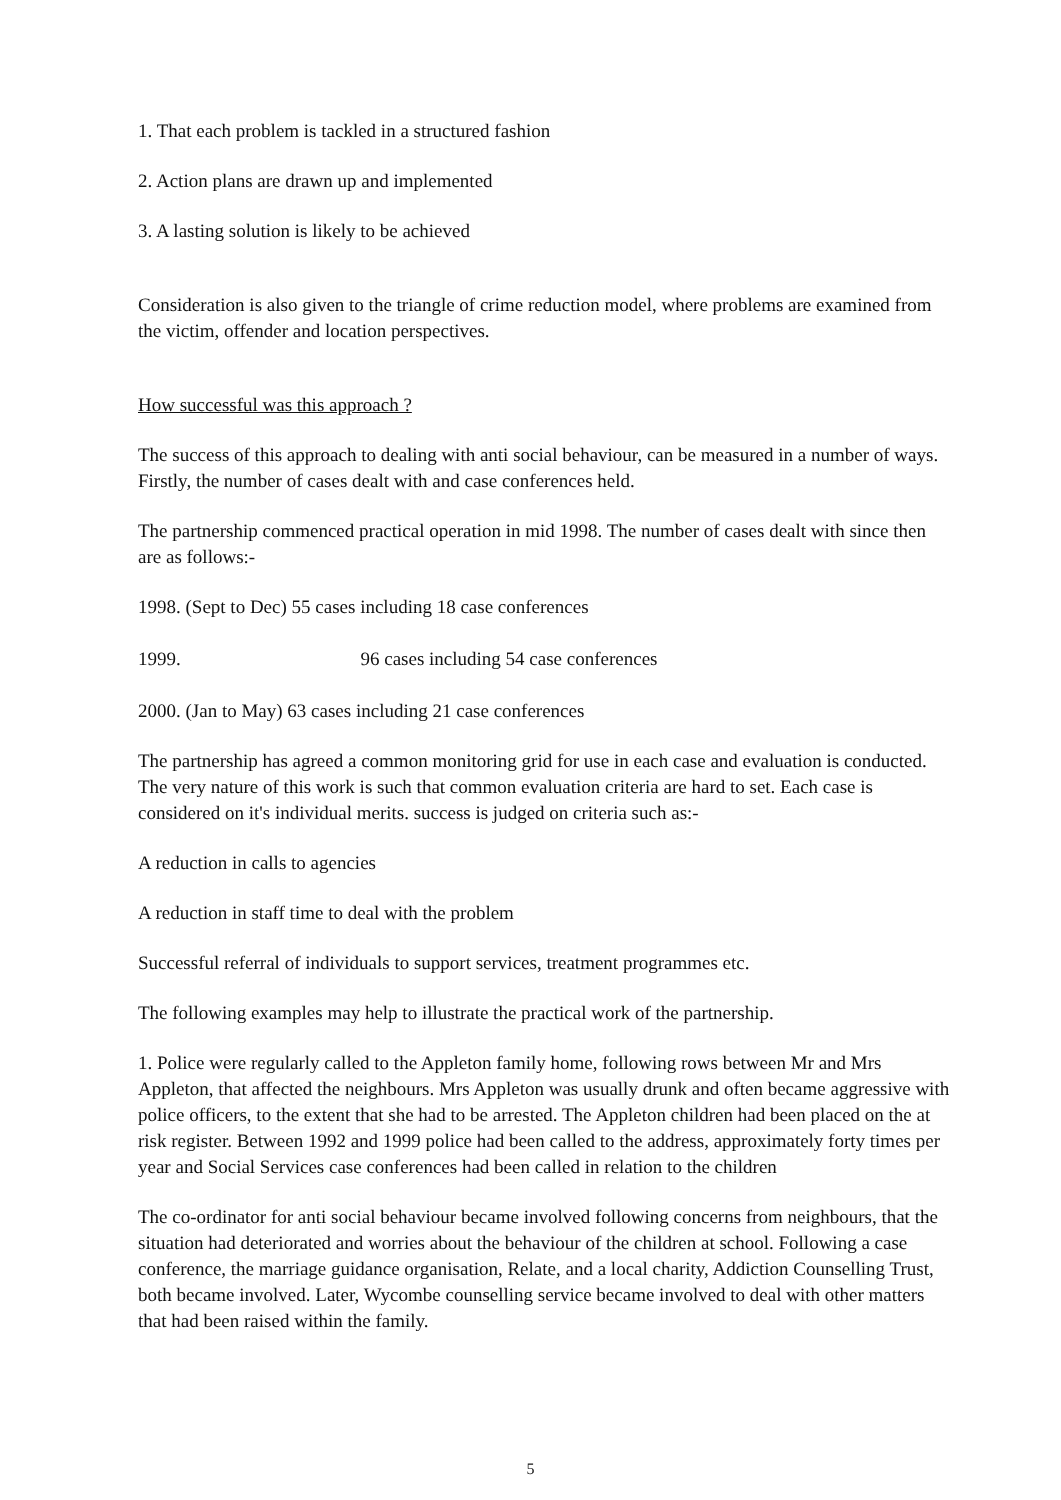1. That each problem is tackled in a structured fashion
2. Action plans are drawn up and implemented
3. A lasting solution is likely to be achieved
Consideration is also given to the triangle of crime reduction model, where problems are examined from the victim, offender and location perspectives.
How successful was this approach ?
The success of this approach to dealing with anti social behaviour, can be measured in a number of ways. Firstly, the number of cases dealt with and case conferences held.
The partnership commenced practical operation in mid 1998. The number of cases dealt with since then are as follows:-
1998. (Sept to Dec) 55 cases including 18 case conferences
1999. 96 cases including 54 case conferences
2000. (Jan to May) 63 cases including 21 case conferences
The partnership has agreed a common monitoring grid for use in each case and evaluation is conducted. The very nature of this work is such that common evaluation criteria are hard to set. Each case is considered on it's individual merits. success is judged on criteria such as:-
A reduction in calls to agencies
A reduction in staff time to deal with the problem
Successful referral of individuals to support services, treatment programmes etc.
The following examples may help to illustrate the practical work of the partnership.
1. Police were regularly called to the Appleton family home, following rows between Mr and Mrs Appleton, that affected the neighbours. Mrs Appleton was usually drunk and often became aggressive with police officers, to the extent that she had to be arrested. The Appleton children had been placed on the at risk register. Between 1992 and 1999 police had been called to the address, approximately forty times per year and Social Services case conferences had been called in relation to the children
The co-ordinator for anti social behaviour became involved following concerns from neighbours, that the situation had deteriorated and worries about the behaviour of the children at school. Following a case conference, the marriage guidance organisation, Relate, and a local charity, Addiction Counselling Trust, both became involved. Later, Wycombe counselling service became involved to deal with other matters that had been raised within the family.
5